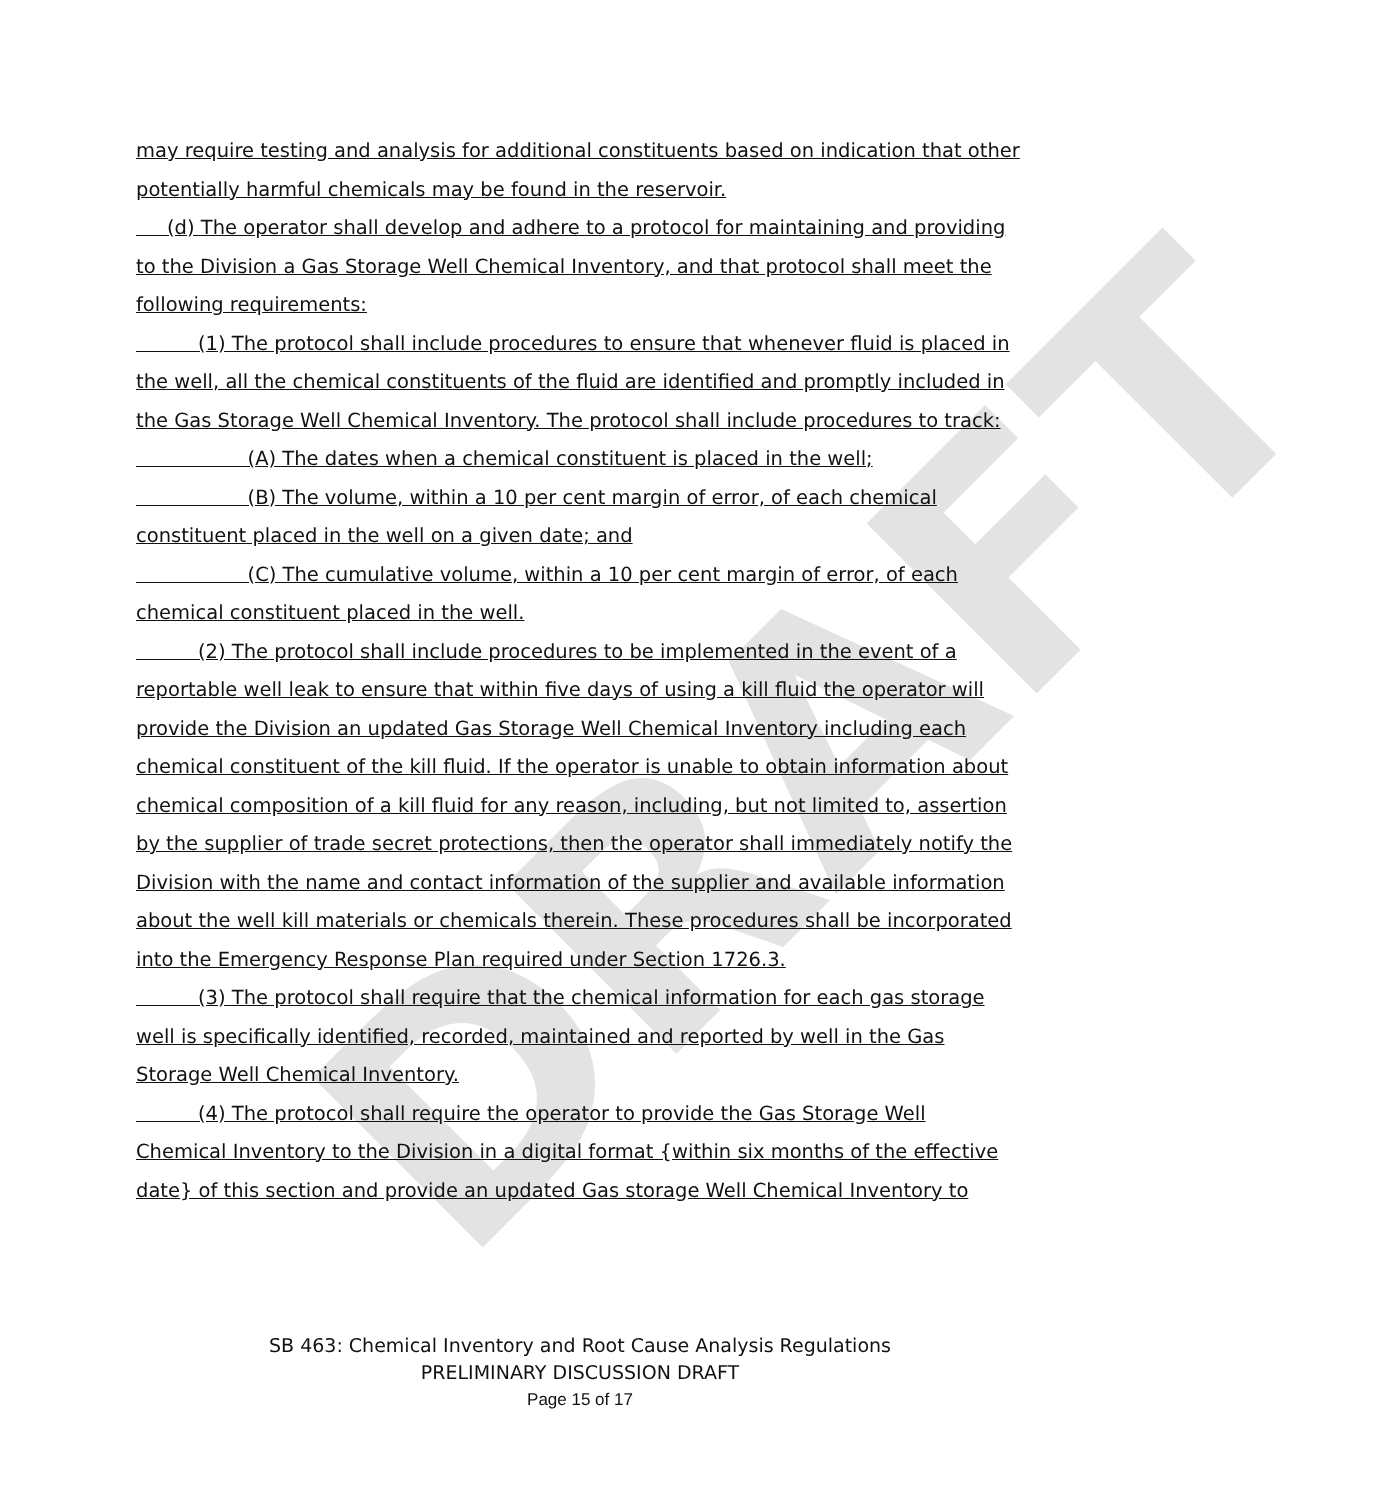DRAFT
may require testing and analysis for additional constituents based on indication that other potentially harmful chemicals may be found in the reservoir.
(d) The operator shall develop and adhere to a protocol for maintaining and providing to the Division a Gas Storage Well Chemical Inventory, and that protocol shall meet the following requirements:
(1) The protocol shall include procedures to ensure that whenever fluid is placed in the well, all the chemical constituents of the fluid are identified and promptly included in the Gas Storage Well Chemical Inventory. The protocol shall include procedures to track:
(A) The dates when a chemical constituent is placed in the well;
(B) The volume, within a 10 per cent margin of error, of each chemical constituent placed in the well on a given date; and
(C) The cumulative volume, within a 10 per cent margin of error, of each chemical constituent placed in the well.
(2) The protocol shall include procedures to be implemented in the event of a reportable well leak to ensure that within five days of using a kill fluid the operator will provide the Division an updated Gas Storage Well Chemical Inventory including each chemical constituent of the kill fluid. If the operator is unable to obtain information about chemical composition of a kill fluid for any reason, including, but not limited to, assertion by the supplier of trade secret protections, then the operator shall immediately notify the Division with the name and contact information of the supplier and available information about the well kill materials or chemicals therein. These procedures shall be incorporated into the Emergency Response Plan required under Section 1726.3.
(3) The protocol shall require that the chemical information for each gas storage well is specifically identified, recorded, maintained and reported by well in the Gas Storage Well Chemical Inventory.
(4) The protocol shall require the operator to provide the Gas Storage Well Chemical Inventory to the Division in a digital format {within six months of the effective date} of this section and provide an updated Gas storage Well Chemical Inventory to
SB 463: Chemical Inventory and Root Cause Analysis Regulations
PRELIMINARY DISCUSSION DRAFT
Page 15 of 17